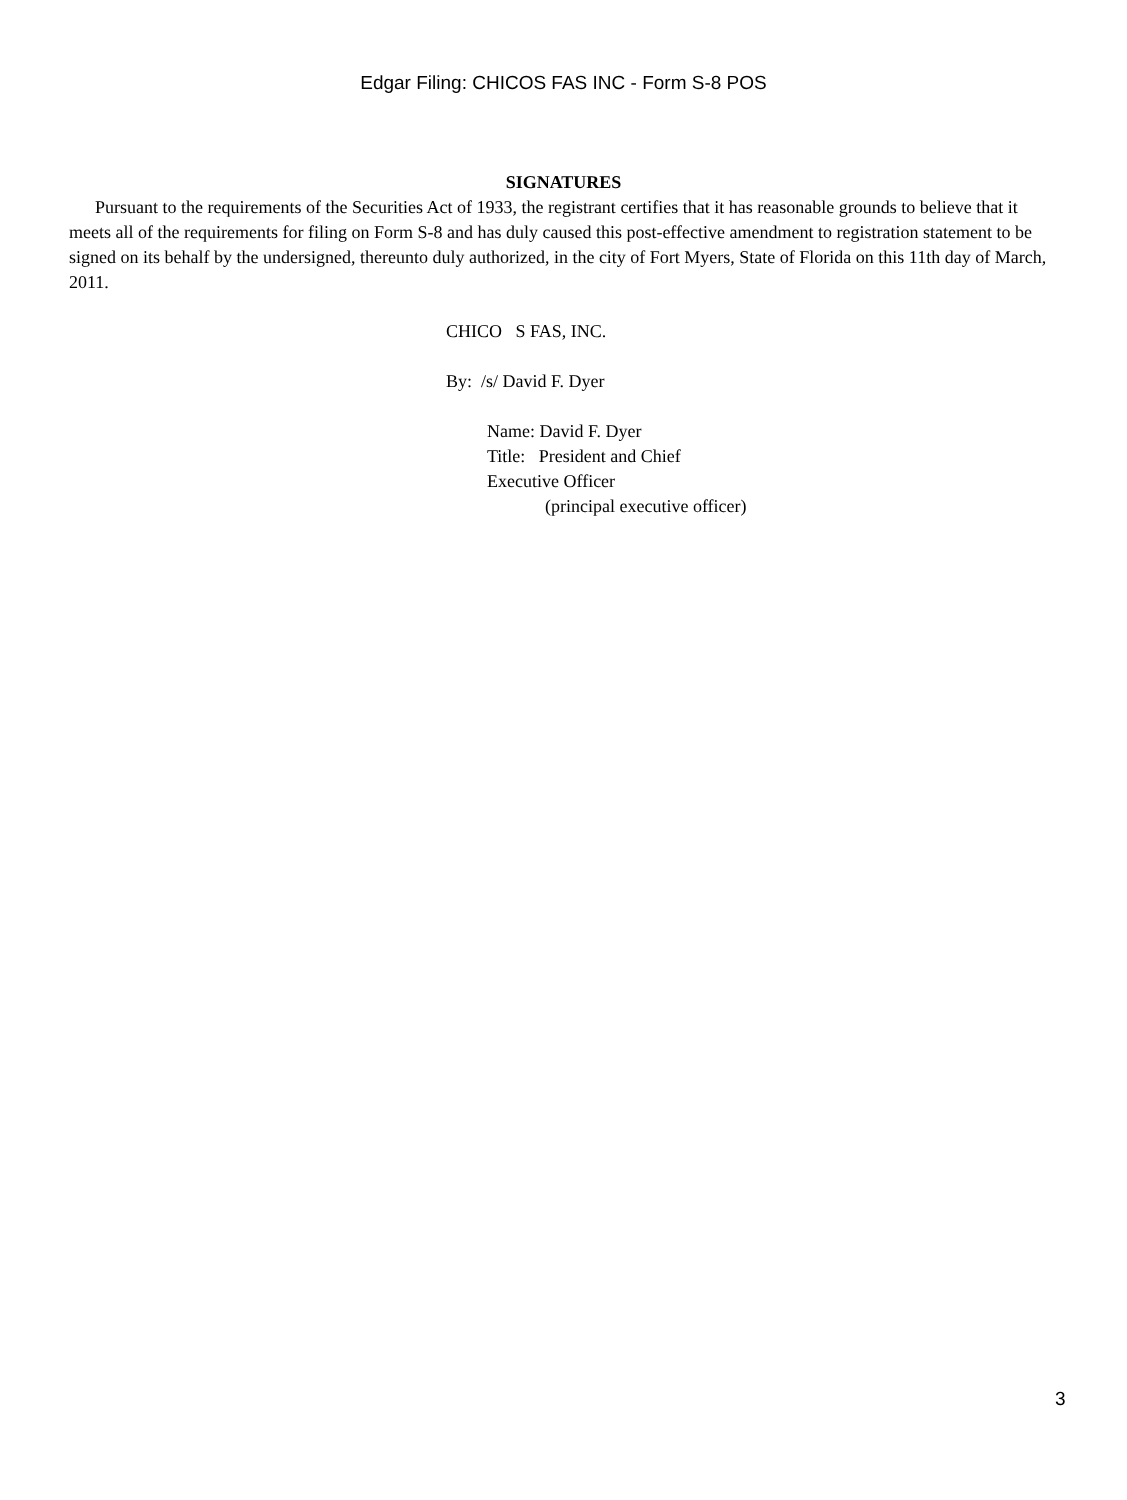Edgar Filing: CHICOS FAS INC - Form S-8 POS
SIGNATURES
Pursuant to the requirements of the Securities Act of 1933, the registrant certifies that it has reasonable grounds to believe that it meets all of the requirements for filing on Form S-8 and has duly caused this post-effective amendment to registration statement to be signed on its behalf by the undersigned, thereunto duly authorized, in the city of Fort Myers, State of Florida on this 11th day of March, 2011.
CHICO S FAS, INC.
By: /s/ David F. Dyer
Name: David F. Dyer
Title: President and Chief
Executive Officer
(principal executive officer)
3